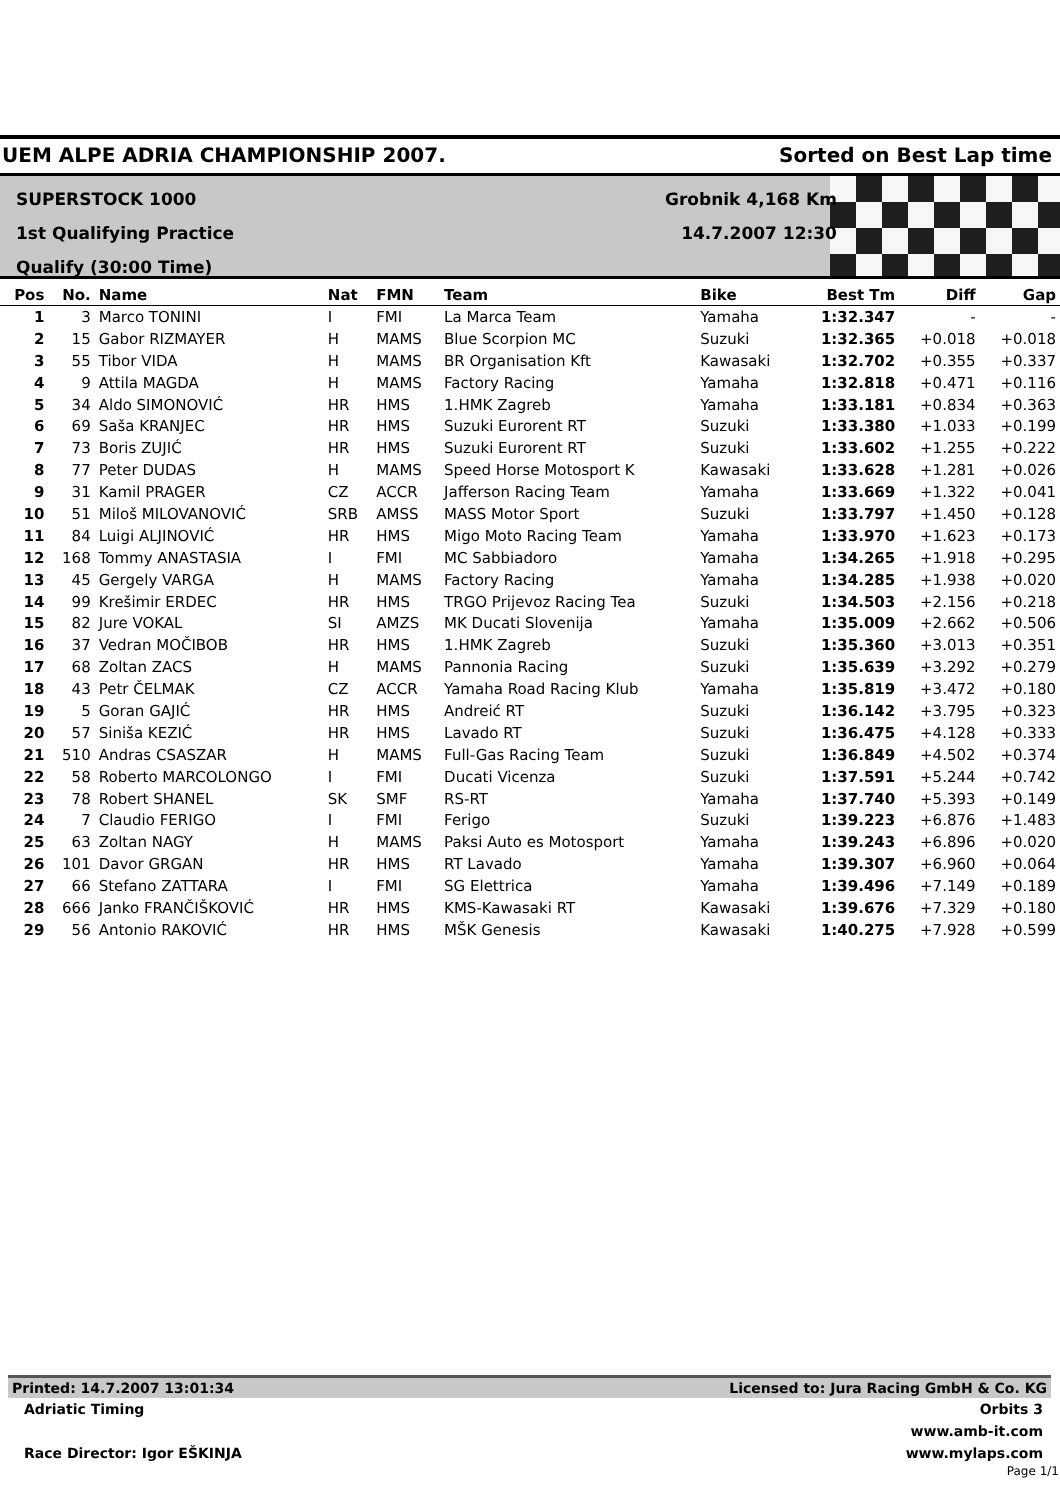UEM ALPE ADRIA CHAMPIONSHIP 2007. Sorted on Best Lap time
SUPERSTOCK 1000
1st Qualifying Practice
Qualify (30:00 Time)
Grobnik 4,168 Km
14.7.2007 12:30
| Pos | No. | Name | Nat | FMN | Team | Bike | Best Tm | Diff | Gap |
| --- | --- | --- | --- | --- | --- | --- | --- | --- | --- |
| 1 | 3 | Marco TONINI | I | FMI | La Marca Team | Yamaha | 1:32.347 | - | - |
| 2 | 15 | Gabor RIZMAYER | H | MAMS | Blue Scorpion MC | Suzuki | 1:32.365 | +0.018 | +0.018 |
| 3 | 55 | Tibor VIDA | H | MAMS | BR Organisation Kft | Kawasaki | 1:32.702 | +0.355 | +0.337 |
| 4 | 9 | Attila MAGDA | H | MAMS | Factory Racing | Yamaha | 1:32.818 | +0.471 | +0.116 |
| 5 | 34 | Aldo SIMONOVIĆ | HR | HMS | 1.HMK Zagreb | Yamaha | 1:33.181 | +0.834 | +0.363 |
| 6 | 69 | Saša KRANJEC | HR | HMS | Suzuki Eurorent RT | Suzuki | 1:33.380 | +1.033 | +0.199 |
| 7 | 73 | Boris ZUJIĆ | HR | HMS | Suzuki Eurorent RT | Suzuki | 1:33.602 | +1.255 | +0.222 |
| 8 | 77 | Peter DUDAS | H | MAMS | Speed Horse Motosport K | Kawasaki | 1:33.628 | +1.281 | +0.026 |
| 9 | 31 | Kamil PRAGER | CZ | ACCR | Jafferson Racing Team | Yamaha | 1:33.669 | +1.322 | +0.041 |
| 10 | 51 | Miloš MILOVANOVIĆ | SRB | AMSS | MASS Motor Sport | Suzuki | 1:33.797 | +1.450 | +0.128 |
| 11 | 84 | Luigi ALJINOVIĆ | HR | HMS | Migo Moto Racing Team | Yamaha | 1:33.970 | +1.623 | +0.173 |
| 12 | 168 | Tommy ANASTASIA | I | FMI | MC Sabbiadoro | Yamaha | 1:34.265 | +1.918 | +0.295 |
| 13 | 45 | Gergely VARGA | H | MAMS | Factory Racing | Yamaha | 1:34.285 | +1.938 | +0.020 |
| 14 | 99 | Krešimir ERDEC | HR | HMS | TRGO Prijevoz Racing Tea | Suzuki | 1:34.503 | +2.156 | +0.218 |
| 15 | 82 | Jure VOKAL | SI | AMZS | MK Ducati Slovenija | Yamaha | 1:35.009 | +2.662 | +0.506 |
| 16 | 37 | Vedran MOČIBOB | HR | HMS | 1.HMK Zagreb | Suzuki | 1:35.360 | +3.013 | +0.351 |
| 17 | 68 | Zoltan ZACS | H | MAMS | Pannonia Racing | Suzuki | 1:35.639 | +3.292 | +0.279 |
| 18 | 43 | Petr ČELMAK | CZ | ACCR | Yamaha Road Racing Klub | Yamaha | 1:35.819 | +3.472 | +0.180 |
| 19 | 5 | Goran GAJIĆ | HR | HMS | Andreić RT | Suzuki | 1:36.142 | +3.795 | +0.323 |
| 20 | 57 | Siniša KEZIĆ | HR | HMS | Lavado RT | Suzuki | 1:36.475 | +4.128 | +0.333 |
| 21 | 510 | Andras CSASZAR | H | MAMS | Full-Gas Racing Team | Suzuki | 1:36.849 | +4.502 | +0.374 |
| 22 | 58 | Roberto MARCOLONGO | I | FMI | Ducati Vicenza | Suzuki | 1:37.591 | +5.244 | +0.742 |
| 23 | 78 | Robert SHANEL | SK | SMF | RS-RT | Yamaha | 1:37.740 | +5.393 | +0.149 |
| 24 | 7 | Claudio FERIGO | I | FMI | Ferigo | Suzuki | 1:39.223 | +6.876 | +1.483 |
| 25 | 63 | Zoltan NAGY | H | MAMS | Paksi Auto es Motosport | Yamaha | 1:39.243 | +6.896 | +0.020 |
| 26 | 101 | Davor GRGAN | HR | HMS | RT Lavado | Yamaha | 1:39.307 | +6.960 | +0.064 |
| 27 | 66 | Stefano ZATTARA | I | FMI | SG Elettrica | Yamaha | 1:39.496 | +7.149 | +0.189 |
| 28 | 666 | Janko FRANČIŠKOVIĆ | HR | HMS | KMS-Kawasaki RT | Kawasaki | 1:39.676 | +7.329 | +0.180 |
| 29 | 56 | Antonio RAKOVIĆ | HR | HMS | MŠK Genesis | Kawasaki | 1:40.275 | +7.928 | +0.599 |
Printed: 14.7.2007 13:01:34 Licensed to: Jura Racing GmbH & Co. KG
Adriatic Timing Orbits 3
www.amb-it.com
Race Director: Igor EŠKINJA www.mylaps.com
Page 1/1